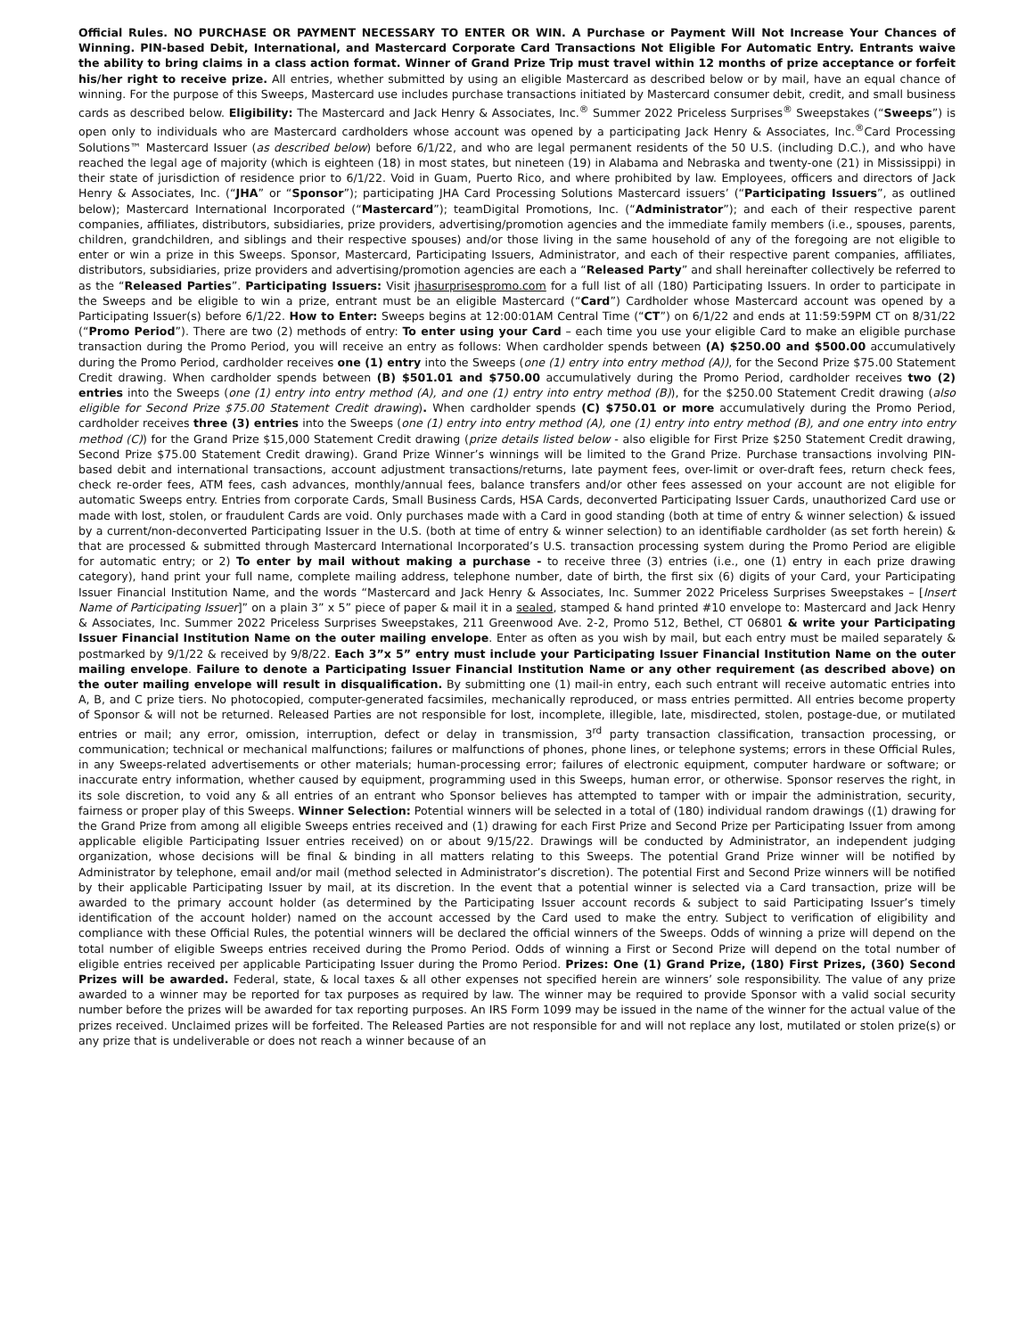Official Rules. NO PURCHASE OR PAYMENT NECESSARY TO ENTER OR WIN. A Purchase or Payment Will Not Increase Your Chances of Winning. PIN-based Debit, International, and Mastercard Corporate Card Transactions Not Eligible For Automatic Entry. Entrants waive the ability to bring claims in a class action format. Winner of Grand Prize Trip must travel within 12 months of prize acceptance or forfeit his/her right to receive prize. All entries, whether submitted by using an eligible Mastercard as described below or by mail, have an equal chance of winning. For the purpose of this Sweeps, Mastercard use includes purchase transactions initiated by Mastercard consumer debit, credit, and small business cards as described below. Eligibility: The Mastercard and Jack Henry & Associates, Inc.<sup>®</sup> Summer 2022 Priceless Surprises<sup>®</sup> Sweepstakes (“Sweeps”) is open only to individuals who are Mastercard cardholders whose account was opened by a participating Jack Henry & Associates, Inc.<sup>®</sup>Card Processing Solutions™ Mastercard Issuer (as described below) before 6/1/22, and who are legal permanent residents of the 50 U.S. (including D.C.), and who have reached the legal age of majority (which is eighteen (18) in most states, but nineteen (19) in Alabama and Nebraska and twenty-one (21) in Mississippi) in their state of jurisdiction of residence prior to 6/1/22. Void in Guam, Puerto Rico, and where prohibited by law. Employees, officers and directors of Jack Henry & Associates, Inc. (“JHA” or “Sponsor”); participating JHA Card Processing Solutions Mastercard issuers’ (“Participating Issuers”, as outlined below); Mastercard International Incorporated (“Mastercard”); teamDigital Promotions, Inc. (“Administrator”); and each of their respective parent companies, affiliates, distributors, subsidiaries, prize providers, advertising/promotion agencies and the immediate family members (i.e., spouses, parents, children, grandchildren, and siblings and their respective spouses) and/or those living in the same household of any of the foregoing are not eligible to enter or win a prize in this Sweeps. Sponsor, Mastercard, Participating Issuers, Administrator, and each of their respective parent companies, affiliates, distributors, subsidiaries, prize providers and advertising/promotion agencies are each a “Released Party” and shall hereinafter collectively be referred to as the “Released Parties”. Participating Issuers: Visit jhasurprisespromo.com for a full list of all (180) Participating Issuers. In order to participate in the Sweeps and be eligible to win a prize, entrant must be an eligible Mastercard (“Card”) Cardholder whose Mastercard account was opened by a Participating Issuer(s) before 6/1/22. How to Enter: Sweeps begins at 12:00:01AM Central Time (“CT”) on 6/1/22 and ends at 11:59:59PM CT on 8/31/22 (“Promo Period”). There are two (2) methods of entry: To enter using your Card – each time you use your eligible Card to make an eligible purchase transaction during the Promo Period, you will receive an entry as follows: When cardholder spends between (A) $250.00 and $500.00 accumulatively during the Promo Period, cardholder receives one (1) entry into the Sweeps (one (1) entry into entry method (A)), for the Second Prize $75.00 Statement Credit drawing. When cardholder spends between (B) $501.01 and $750.00 accumulatively during the Promo Period, cardholder receives two (2) entries into the Sweeps (one (1) entry into entry method (A), and one (1) entry into entry method (B)), for the $250.00 Statement Credit drawing (also eligible for Second Prize $75.00 Statement Credit drawing). When cardholder spends (C) $750.01 or more accumulatively during the Promo Period, cardholder receives three (3) entries into the Sweeps (one (1) entry into entry method (A), one (1) entry into entry method (B), and one entry into entry method (C)) for the Grand Prize $15,000 Statement Credit drawing (prize details listed below - also eligible for First Prize $250 Statement Credit drawing, Second Prize $75.00 Statement Credit drawing). Grand Prize Winner’s winnings will be limited to the Grand Prize. Purchase transactions involving PIN-based debit and international transactions, account adjustment transactions/returns, late payment fees, over-limit or over-draft fees, return check fees, check re-order fees, ATM fees, cash advances, monthly/annual fees, balance transfers and/or other fees assessed on your account are not eligible for automatic Sweeps entry. Entries from corporate Cards, Small Business Cards, HSA Cards, deconverted Participating Issuer Cards, unauthorized Card use or made with lost, stolen, or fraudulent Cards are void. Only purchases made with a Card in good standing (both at time of entry & winner selection) & issued by a current/non-deconverted Participating Issuer in the U.S. (both at time of entry & winner selection) to an identifiable cardholder (as set forth herein) & that are processed & submitted through Mastercard International Incorporated’s U.S. transaction processing system during the Promo Period are eligible for automatic entry; or 2) To enter by mail without making a purchase - to receive three (3) entries (i.e., one (1) entry in each prize drawing category), hand print your full name, complete mailing address, telephone number, date of birth, the first six (6) digits of your Card, your Participating Issuer Financial Institution Name, and the words “Mastercard and Jack Henry & Associates, Inc. Summer 2022 Priceless Surprises Sweepstakes – [Insert Name of Participating Issuer]” on a plain 3” x 5” piece of paper & mail it in a sealed, stamped & hand printed #10 envelope to: Mastercard and Jack Henry & Associates, Inc. Summer 2022 Priceless Surprises Sweepstakes, 211 Greenwood Ave. 2-2, Promo 512, Bethel, CT 06801 & write your Participating Issuer Financial Institution Name on the outer mailing envelope. Enter as often as you wish by mail, but each entry must be mailed separately & postmarked by 9/1/22 & received by 9/8/22. Each 3”x 5” entry must include your Participating Issuer Financial Institution Name on the outer mailing envelope. Failure to denote a Participating Issuer Financial Institution Name or any other requirement (as described above) on the outer mailing envelope will result in disqualification. By submitting one (1) mail-in entry, each such entrant will receive automatic entries into A, B, and C prize tiers. No photocopied, computer-generated facsimiles, mechanically reproduced, or mass entries permitted. All entries become property of Sponsor & will not be returned. Released Parties are not responsible for lost, incomplete, illegible, late, misdirected, stolen, postage-due, or mutilated entries or mail; any error, omission, interruption, defect or delay in transmission, 3<sup>rd</sup> party transaction classification, transaction processing, or communication; technical or mechanical malfunctions; failures or malfunctions of phones, phone lines, or telephone systems; errors in these Official Rules, in any Sweeps-related advertisements or other materials; human-processing error; failures of electronic equipment, computer hardware or software; or inaccurate entry information, whether caused by equipment, programming used in this Sweeps, human error, or otherwise. Sponsor reserves the right, in its sole discretion, to void any & all entries of an entrant who Sponsor believes has attempted to tamper with or impair the administration, security, fairness or proper play of this Sweeps. Winner Selection: Potential winners will be selected in a total of (180) individual random drawings ((1) drawing for the Grand Prize from among all eligible Sweeps entries received and (1) drawing for each First Prize and Second Prize per Participating Issuer from among applicable eligible Participating Issuer entries received) on or about 9/15/22. Drawings will be conducted by Administrator, an independent judging organization, whose decisions will be final & binding in all matters relating to this Sweeps. The potential Grand Prize winner will be notified by Administrator by telephone, email and/or mail (method selected in Administrator’s discretion). The potential First and Second Prize winners will be notified by their applicable Participating Issuer by mail, at its discretion. In the event that a potential winner is selected via a Card transaction, prize will be awarded to the primary account holder (as determined by the Participating Issuer account records & subject to said Participating Issuer’s timely identification of the account holder) named on the account accessed by the Card used to make the entry. Subject to verification of eligibility and compliance with these Official Rules, the potential winners will be declared the official winners of the Sweeps. Odds of winning a prize will depend on the total number of eligible Sweeps entries received during the Promo Period. Odds of winning a First or Second Prize will depend on the total number of eligible entries received per applicable Participating Issuer during the Promo Period. Prizes: One (1) Grand Prize, (180) First Prizes, (360) Second Prizes will be awarded. Federal, state, & local taxes & all other expenses not specified herein are winners’ sole responsibility. The value of any prize awarded to a winner may be reported for tax purposes as required by law. The winner may be required to provide Sponsor with a valid social security number before the prizes will be awarded for tax reporting purposes. An IRS Form 1099 may be issued in the name of the winner for the actual value of the prizes received. Unclaimed prizes will be forfeited. The Released Parties are not responsible for and will not replace any lost, mutilated or stolen prize(s) or any prize that is undeliverable or does not reach a winner because of an